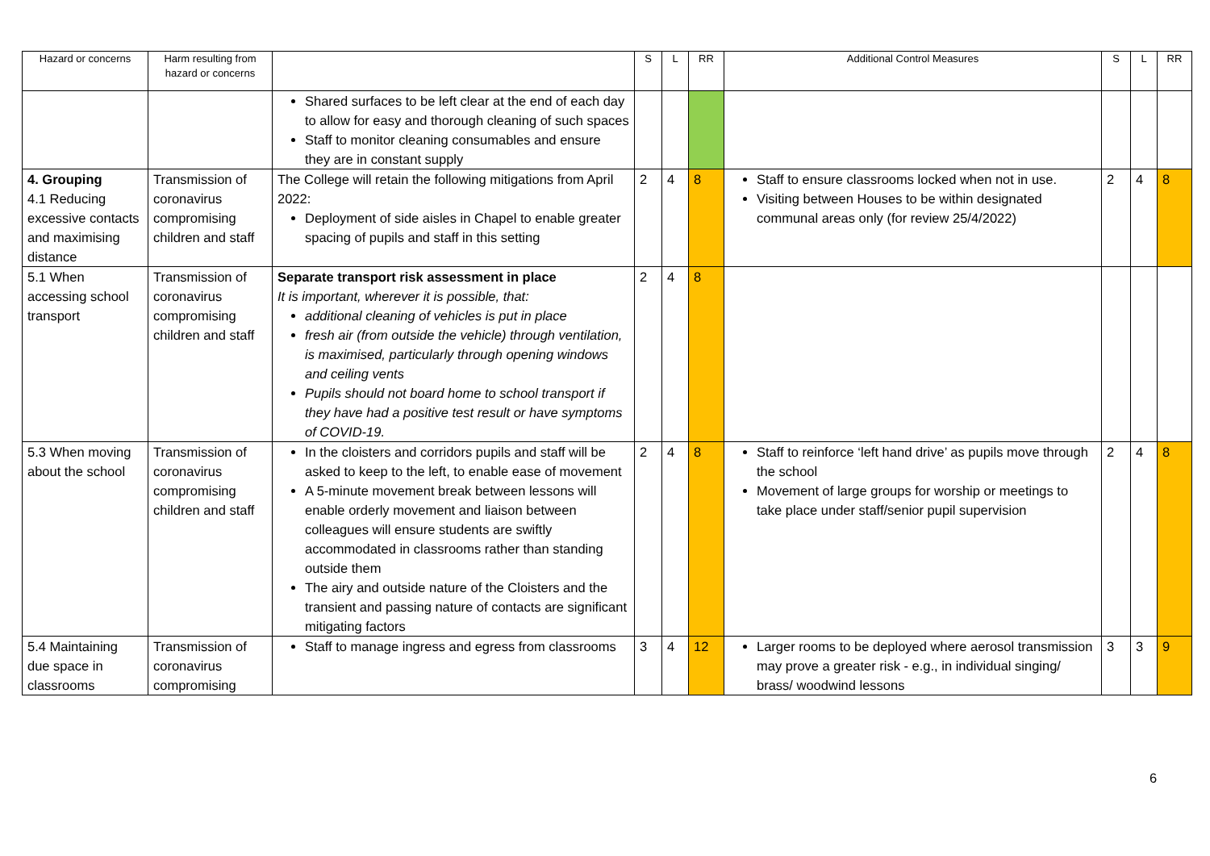| Hazard or concerns | Harm resulting from hazard or concerns | | S | L | RR | Additional Control Measures | S | L | RR |
| --- | --- | --- | --- | --- | --- | --- | --- | --- | --- |
| | | Shared surfaces to be left clear at the end of each day to allow for easy and thorough cleaning of such spaces Staff to monitor cleaning consumables and ensure they are in constant supply | | | | | | | |
| 4. Grouping 4.1 Reducing excessive contacts and maximising distance | Transmission of coronavirus compromising children and staff | The College will retain the following mitigations from April 2022: Deployment of side aisles in Chapel to enable greater spacing of pupils and staff in this setting | 2 | 4 | 8 | Staff to ensure classrooms locked when not in use. Visiting between Houses to be within designated communal areas only (for review 25/4/2022) | 2 | 4 | 8 |
| 5.1 When accessing school transport | Transmission of coronavirus compromising children and staff | Separate transport risk assessment in place It is important, wherever it is possible, that: additional cleaning of vehicles is put in place fresh air (from outside the vehicle) through ventilation, is maximised, particularly through opening windows and ceiling vents Pupils should not board home to school transport if they have had a positive test result or have symptoms of COVID-19. | 2 | 4 | 8 | | | | |
| 5.3 When moving about the school | Transmission of coronavirus compromising children and staff | In the cloisters and corridors pupils and staff will be asked to keep to the left, to enable ease of movement A 5-minute movement break between lessons will enable orderly movement and liaison between colleagues will ensure students are swiftly accommodated in classrooms rather than standing outside them The airy and outside nature of the Cloisters and the transient and passing nature of contacts are significant mitigating factors | 2 | 4 | 8 | Staff to reinforce ‘left hand drive’ as pupils move through the school Movement of large groups for worship or meetings to take place under staff/senior pupil supervision | 2 | 4 | 8 |
| 5.4 Maintaining due space in classrooms | Transmission of coronavirus compromising | Staff to manage ingress and egress from classrooms | 3 | 4 | 12 | Larger rooms to be deployed where aerosol transmission may prove a greater risk - e.g., in individual singing/ brass/ woodwind lessons | 3 | 3 | 9 |
6